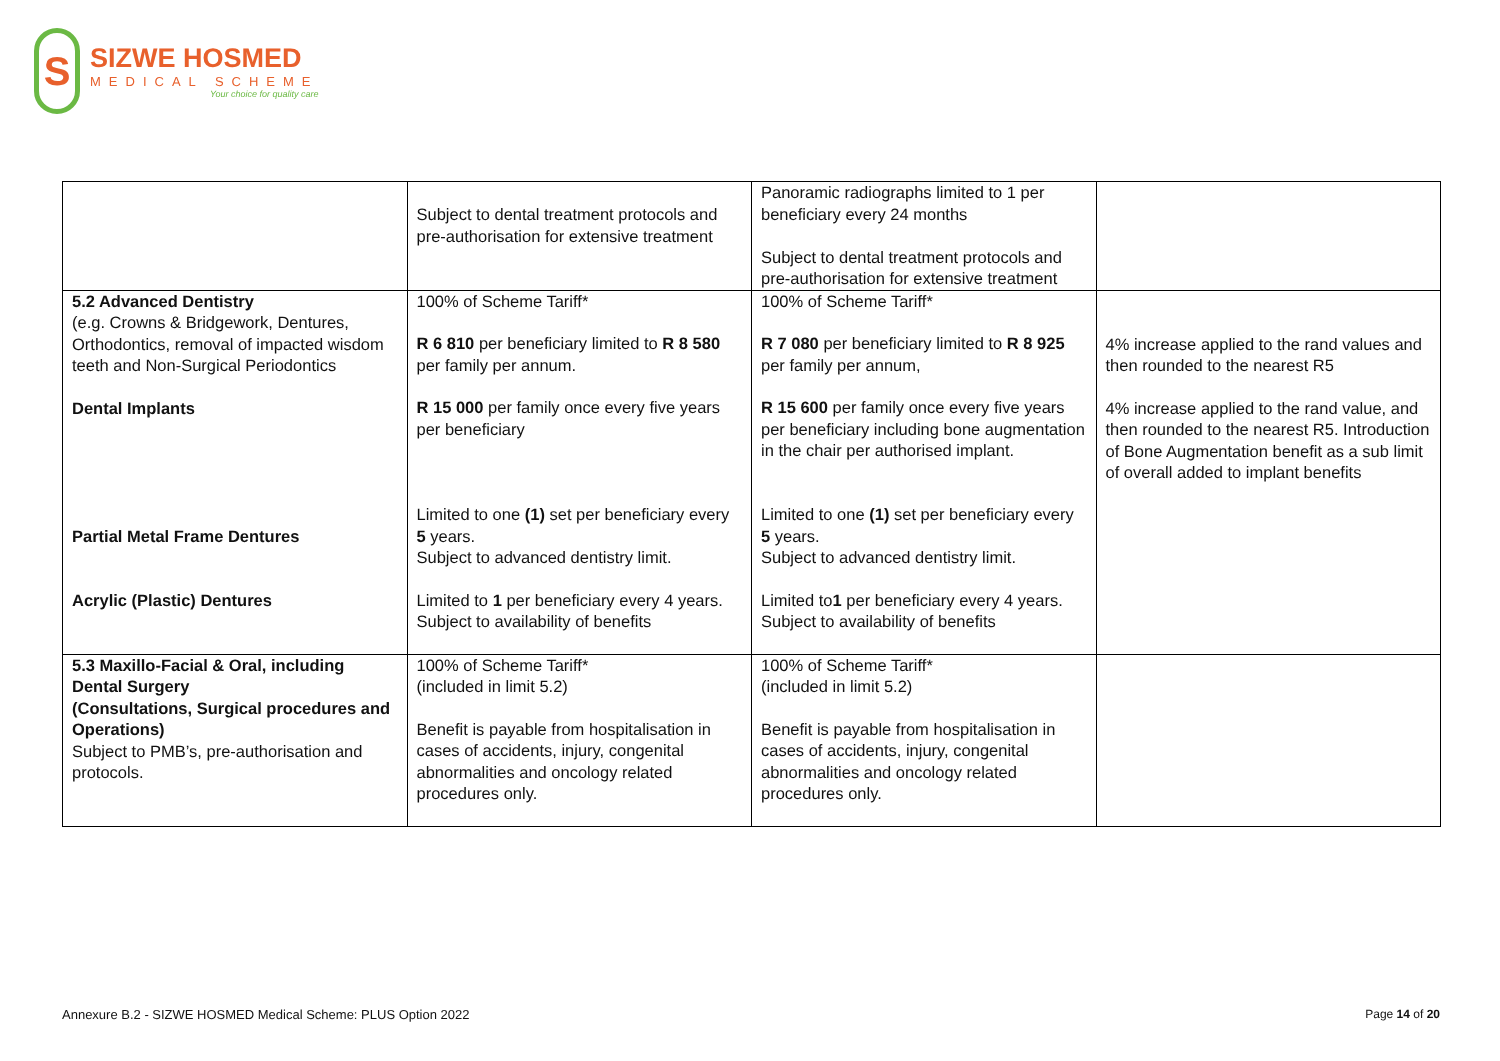S
SIZWE HOSMED
MEDICAL SCHEME
Your choice for quality care
| | Subject to dental treatment protocols and pre-authorisation for extensive treatment | Panoramic radiographs limited to 1 per beneficiary every 24 months Subject to dental treatment protocols and pre-authorisation for extensive treatment | |
| 5.2 Advanced Dentistry (e.g. Crowns & Bridgework, Dentures, Orthodontics, removal of impacted wisdom teeth and Non-Surgical Periodontics Dental Implants Partial Metal Frame Dentures Acrylic (Plastic) Dentures | 100% of Scheme Tariff* R 6 810 per beneficiary limited to R 8 580 per family per annum. R 15 000 per family once every five years per beneficiary Limited to one (1) set per beneficiary every 5 years. Subject to advanced dentistry limit. Limited to 1 per beneficiary every 4 years. Subject to availability of benefits | 100% of Scheme Tariff* R 7 080 per beneficiary limited to R 8 925 per family per annum, R 15 600 per family once every five years per beneficiary including bone augmentation in the chair per authorised implant. Limited to one (1) set per beneficiary every 5 years. Subject to advanced dentistry limit. Limited to 1 per beneficiary every 4 years. Subject to availability of benefits | 4% increase applied to the rand values and then rounded to the nearest R5 4% increase applied to the rand value, and then rounded to the nearest R5. Introduction of Bone Augmentation benefit as a sub limit of overall added to implant benefits |
| 5.3 Maxillo-Facial & Oral, including Dental Surgery (Consultations, Surgical procedures and Operations) Subject to PMB’s, pre-authorisation and protocols. | 100% of Scheme Tariff* (included in limit 5.2) Benefit is payable from hospitalisation in cases of accidents, injury, congenital abnormalities and oncology related procedures only. | 100% of Scheme Tariff* (included in limit 5.2) Benefit is payable from hospitalisation in cases of accidents, injury, congenital abnormalities and oncology related procedures only. | |
Annexure B.2 - SIZWE HOSMED Medical Scheme: PLUS Option 2022
Page 14 of 20